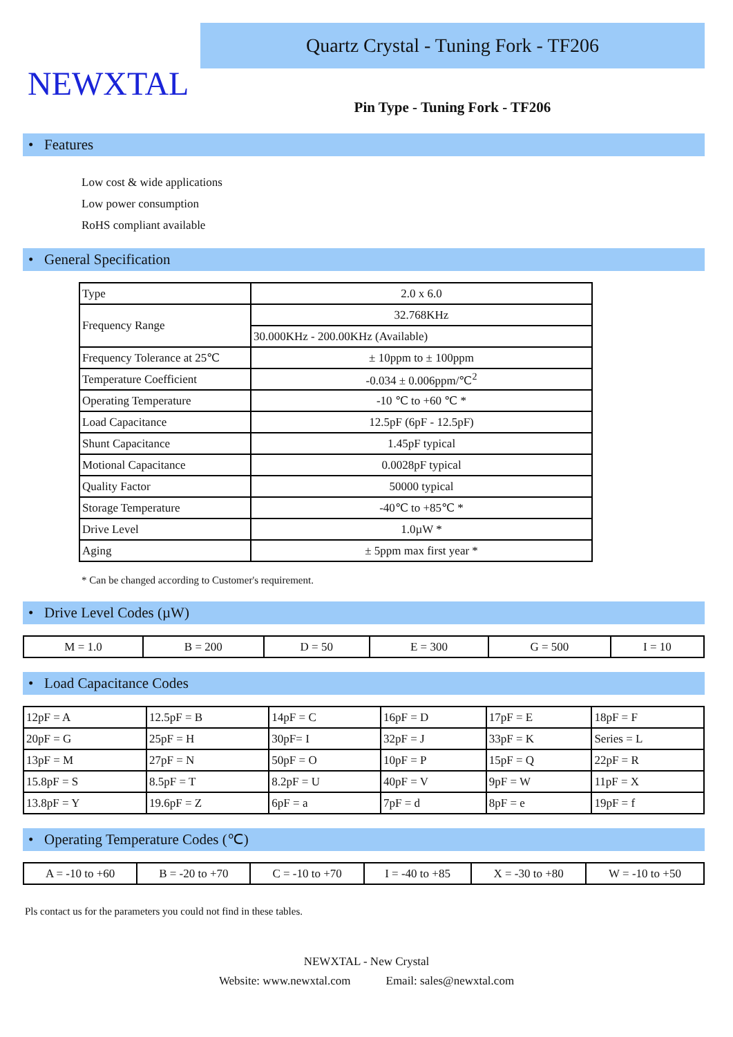NEWXTAL
Quartz Crystal - Tuning Fork - TF206
Pin Type - Tuning Fork - TF206
• Features
Low cost & wide applications
Low power consumption
RoHS compliant available
• General Specification
| Type | 2.0 x 6.0 |
| Frequency Range | 32.768KHz |
| | 30.000KHz - 200.00KHz (Available) |
| Frequency Tolerance at 25℃ | ± 10ppm to ± 100ppm |
| Temperature Coefficient | -0.034 ± 0.006ppm/℃<sup>2</sup> |
| Operating Temperature | -10 ℃ to +60 ℃ * |
| Load Capacitance | 12.5pF (6pF - 12.5pF) |
| Shunt Capacitance | 1.45pF typical |
| Motional Capacitance | 0.0028pF typical |
| Quality Factor | 50000 typical |
| Storage Temperature | -40℃ to +85℃ * |
| Drive Level | 1.0µW * |
| Aging | ± 5ppm max first year * |
* Can be changed according to Customer's requirement.
• Drive Level Codes (µW)
| M = 1.0 | B = 200 | D = 50 | E = 300 | G = 500 | I = 10 |
• Load Capacitance Codes
| 12pF = A | 12.5pF = B | 14pF = C | 16pF = D | 17pF = E | 18pF = F |
| 20pF = G | 25pF = H | 30pF= I | 32pF = J | 33pF = K | Series = L |
| 13pF = M | 27pF = N | 50pF = O | 10pF = P | 15pF = Q | 22pF = R |
| 15.8pF = S | 8.5pF = T | 8.2pF = U | 40pF = V | 9pF = W | 11pF = X |
| 13.8pF = Y | 19.6pF = Z | 6pF = a | 7pF = d | 8pF = e | 19pF = f |
• Operating Temperature Codes (℃)
| A = -10 to +60 | B = -20 to +70 | C = -10 to +70 | I = -40 to +85 | X = -30 to +80 | W = -10 to +50 |
Pls contact us for the parameters you could not find in these tables.
NEWXTAL - New Crystal
Website: www.newxtal.com Email: sales@newxtal.com